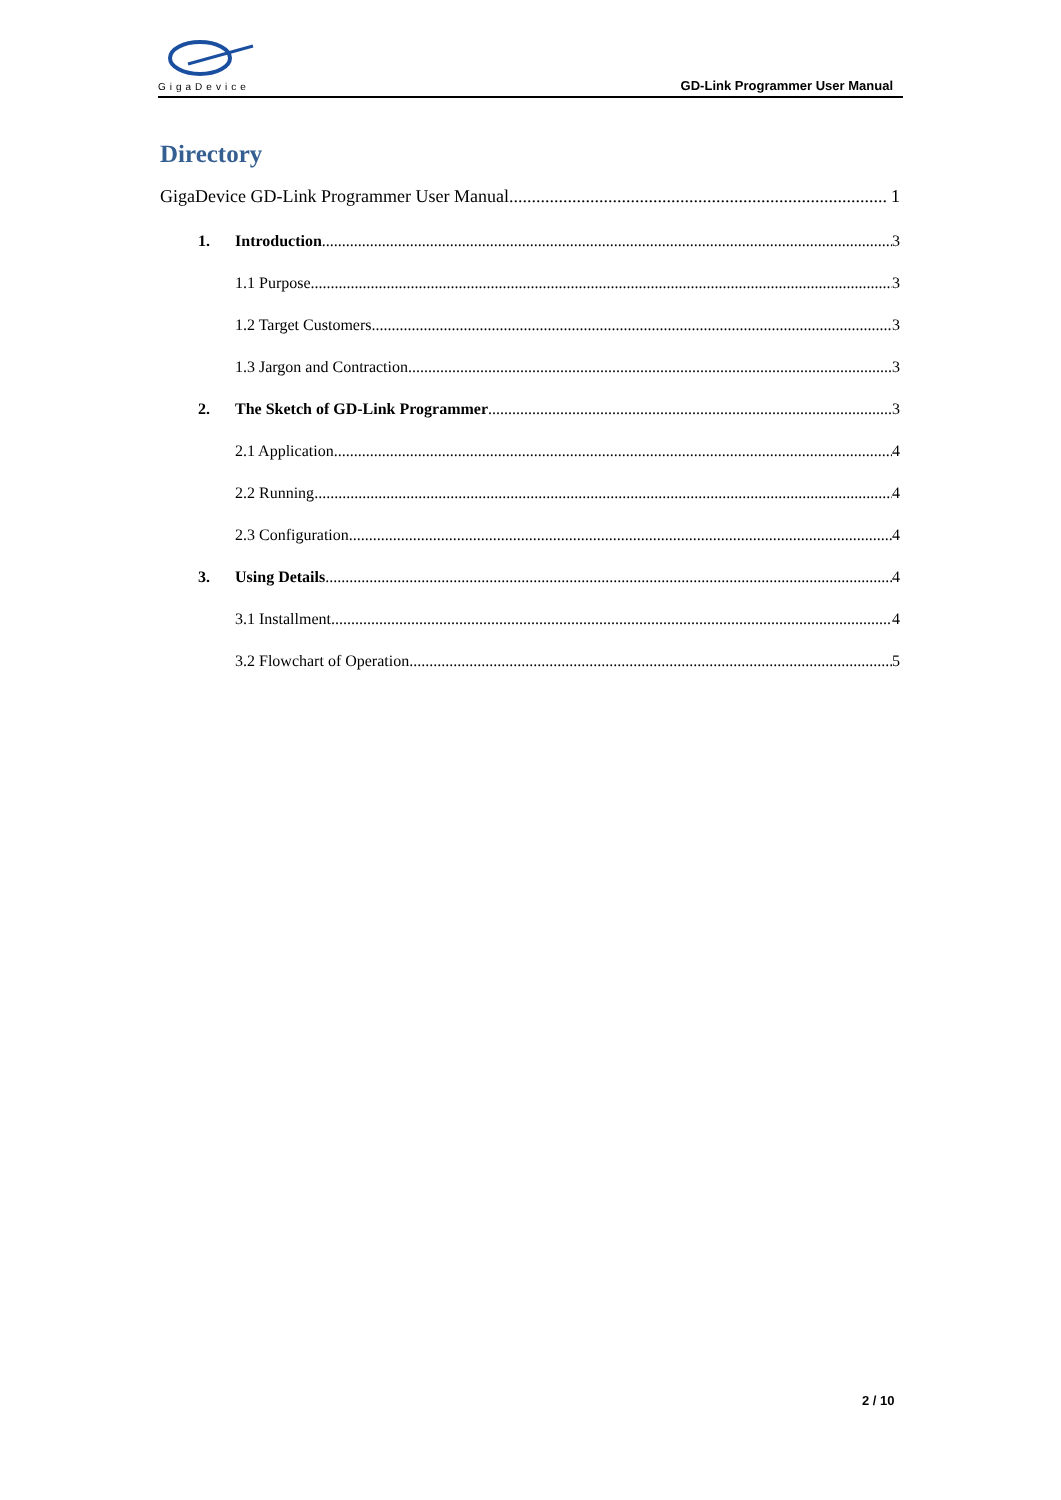GigaDevice
GD-Link Programmer User Manual
Directory
GigaDevice GD-Link Programmer User Manual 1
1. Introduction 3
1.1 Purpose 3
1.2 Target Customers 3
1.3 Jargon and Contraction 3
2. The Sketch of GD-Link Programmer 3
2.1 Application 4
2.2 Running 4
2.3 Configuration 4
3. Using Details 4
3.1 Installment 4
3.2 Flowchart of Operation 5
2 / 10